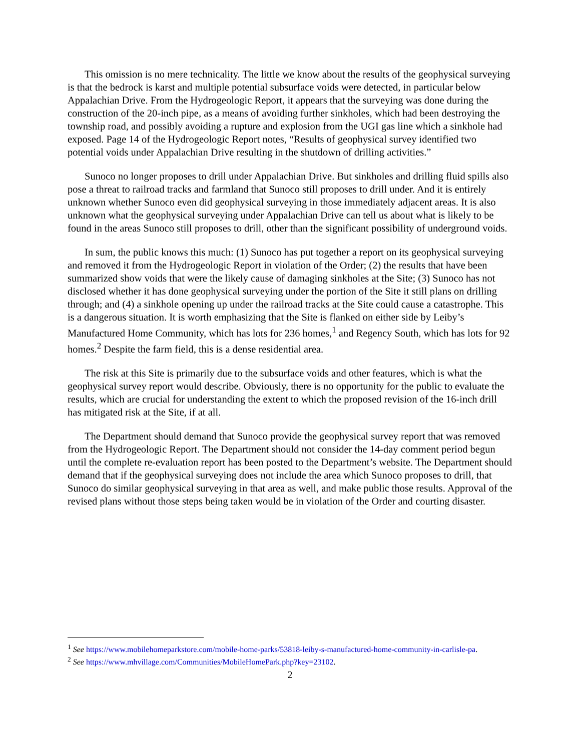This omission is no mere technicality. The little we know about the results of the geophysical surveying is that the bedrock is karst and multiple potential subsurface voids were detected, in particular below Appalachian Drive. From the Hydrogeologic Report, it appears that the surveying was done during the construction of the 20-inch pipe, as a means of avoiding further sinkholes, which had been destroying the township road, and possibly avoiding a rupture and explosion from the UGI gas line which a sinkhole had exposed. Page 14 of the Hydrogeologic Report notes, “Results of geophysical survey identified two potential voids under Appalachian Drive resulting in the shutdown of drilling activities.”
Sunoco no longer proposes to drill under Appalachian Drive. But sinkholes and drilling fluid spills also pose a threat to railroad tracks and farmland that Sunoco still proposes to drill under. And it is entirely unknown whether Sunoco even did geophysical surveying in those immediately adjacent areas. It is also unknown what the geophysical surveying under Appalachian Drive can tell us about what is likely to be found in the areas Sunoco still proposes to drill, other than the significant possibility of underground voids.
In sum, the public knows this much: (1) Sunoco has put together a report on its geophysical surveying and removed it from the Hydrogeologic Report in violation of the Order; (2) the results that have been summarized show voids that were the likely cause of damaging sinkholes at the Site; (3) Sunoco has not disclosed whether it has done geophysical surveying under the portion of the Site it still plans on drilling through; and (4) a sinkhole opening up under the railroad tracks at the Site could cause a catastrophe. This is a dangerous situation. It is worth emphasizing that the Site is flanked on either side by Leiby’s Manufactured Home Community, which has lots for 236 homes,<sup>1</sup> and Regency South, which has lots for 92 homes.<sup>2</sup> Despite the farm field, this is a dense residential area.
The risk at this Site is primarily due to the subsurface voids and other features, which is what the geophysical survey report would describe. Obviously, there is no opportunity for the public to evaluate the results, which are crucial for understanding the extent to which the proposed revision of the 16-inch drill has mitigated risk at the Site, if at all.
The Department should demand that Sunoco provide the geophysical survey report that was removed from the Hydrogeologic Report. The Department should not consider the 14-day comment period begun until the complete re-evaluation report has been posted to the Department’s website. The Department should demand that if the geophysical surveying does not include the area which Sunoco proposes to drill, that Sunoco do similar geophysical surveying in that area as well, and make public those results. Approval of the revised plans without those steps being taken would be in violation of the Order and courting disaster.
<sup>1</sup> See https://www.mobilehomeparkstore.com/mobile-home-parks/53818-leiby-s-manufactured-home-community-in-carlisle-pa.
<sup>2</sup> See https://www.mhvillage.com/Communities/MobileHomePark.php?key=23102.
2